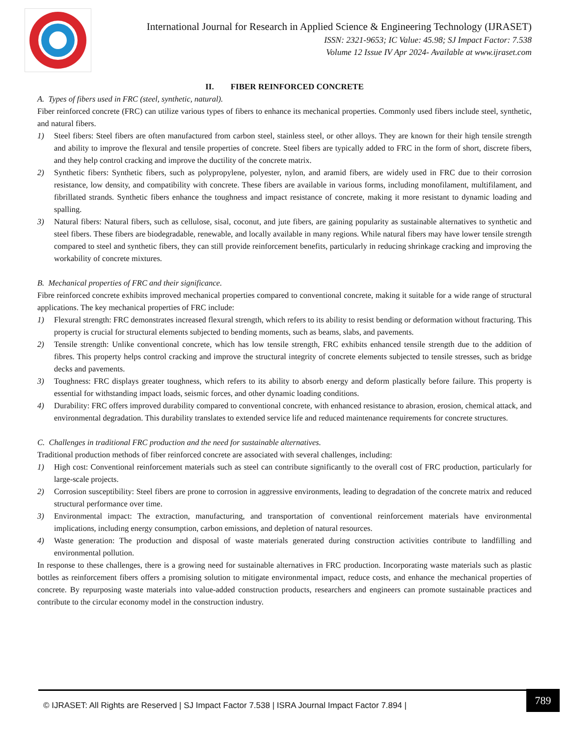International Journal for Research in Applied Science & Engineering Technology (IJRASET)
ISSN: 2321-9653; IC Value: 45.98; SJ Impact Factor: 7.538
Volume 12 Issue IV Apr 2024- Available at www.ijraset.com
II. FIBER REINFORCED CONCRETE
A. Types of fibers used in FRC (steel, synthetic, natural).
Fiber reinforced concrete (FRC) can utilize various types of fibers to enhance its mechanical properties. Commonly used fibers include steel, synthetic, and natural fibers.
1) Steel fibers: Steel fibers are often manufactured from carbon steel, stainless steel, or other alloys. They are known for their high tensile strength and ability to improve the flexural and tensile properties of concrete. Steel fibers are typically added to FRC in the form of short, discrete fibers, and they help control cracking and improve the ductility of the concrete matrix.
2) Synthetic fibers: Synthetic fibers, such as polypropylene, polyester, nylon, and aramid fibers, are widely used in FRC due to their corrosion resistance, low density, and compatibility with concrete. These fibers are available in various forms, including monofilament, multifilament, and fibrillated strands. Synthetic fibers enhance the toughness and impact resistance of concrete, making it more resistant to dynamic loading and spalling.
3) Natural fibers: Natural fibers, such as cellulose, sisal, coconut, and jute fibers, are gaining popularity as sustainable alternatives to synthetic and steel fibers. These fibers are biodegradable, renewable, and locally available in many regions. While natural fibers may have lower tensile strength compared to steel and synthetic fibers, they can still provide reinforcement benefits, particularly in reducing shrinkage cracking and improving the workability of concrete mixtures.
B. Mechanical properties of FRC and their significance.
Fibre reinforced concrete exhibits improved mechanical properties compared to conventional concrete, making it suitable for a wide range of structural applications. The key mechanical properties of FRC include:
1) Flexural strength: FRC demonstrates increased flexural strength, which refers to its ability to resist bending or deformation without fracturing. This property is crucial for structural elements subjected to bending moments, such as beams, slabs, and pavements.
2) Tensile strength: Unlike conventional concrete, which has low tensile strength, FRC exhibits enhanced tensile strength due to the addition of fibres. This property helps control cracking and improve the structural integrity of concrete elements subjected to tensile stresses, such as bridge decks and pavements.
3) Toughness: FRC displays greater toughness, which refers to its ability to absorb energy and deform plastically before failure. This property is essential for withstanding impact loads, seismic forces, and other dynamic loading conditions.
4) Durability: FRC offers improved durability compared to conventional concrete, with enhanced resistance to abrasion, erosion, chemical attack, and environmental degradation. This durability translates to extended service life and reduced maintenance requirements for concrete structures.
C. Challenges in traditional FRC production and the need for sustainable alternatives.
Traditional production methods of fiber reinforced concrete are associated with several challenges, including:
1) High cost: Conventional reinforcement materials such as steel can contribute significantly to the overall cost of FRC production, particularly for large-scale projects.
2) Corrosion susceptibility: Steel fibers are prone to corrosion in aggressive environments, leading to degradation of the concrete matrix and reduced structural performance over time.
3) Environmental impact: The extraction, manufacturing, and transportation of conventional reinforcement materials have environmental implications, including energy consumption, carbon emissions, and depletion of natural resources.
4) Waste generation: The production and disposal of waste materials generated during construction activities contribute to landfilling and environmental pollution.
In response to these challenges, there is a growing need for sustainable alternatives in FRC production. Incorporating waste materials such as plastic bottles as reinforcement fibers offers a promising solution to mitigate environmental impact, reduce costs, and enhance the mechanical properties of concrete. By repurposing waste materials into value-added construction products, researchers and engineers can promote sustainable practices and contribute to the circular economy model in the construction industry.
© IJRASET: All Rights are Reserved | SJ Impact Factor 7.538 | ISRA Journal Impact Factor 7.894 |
789